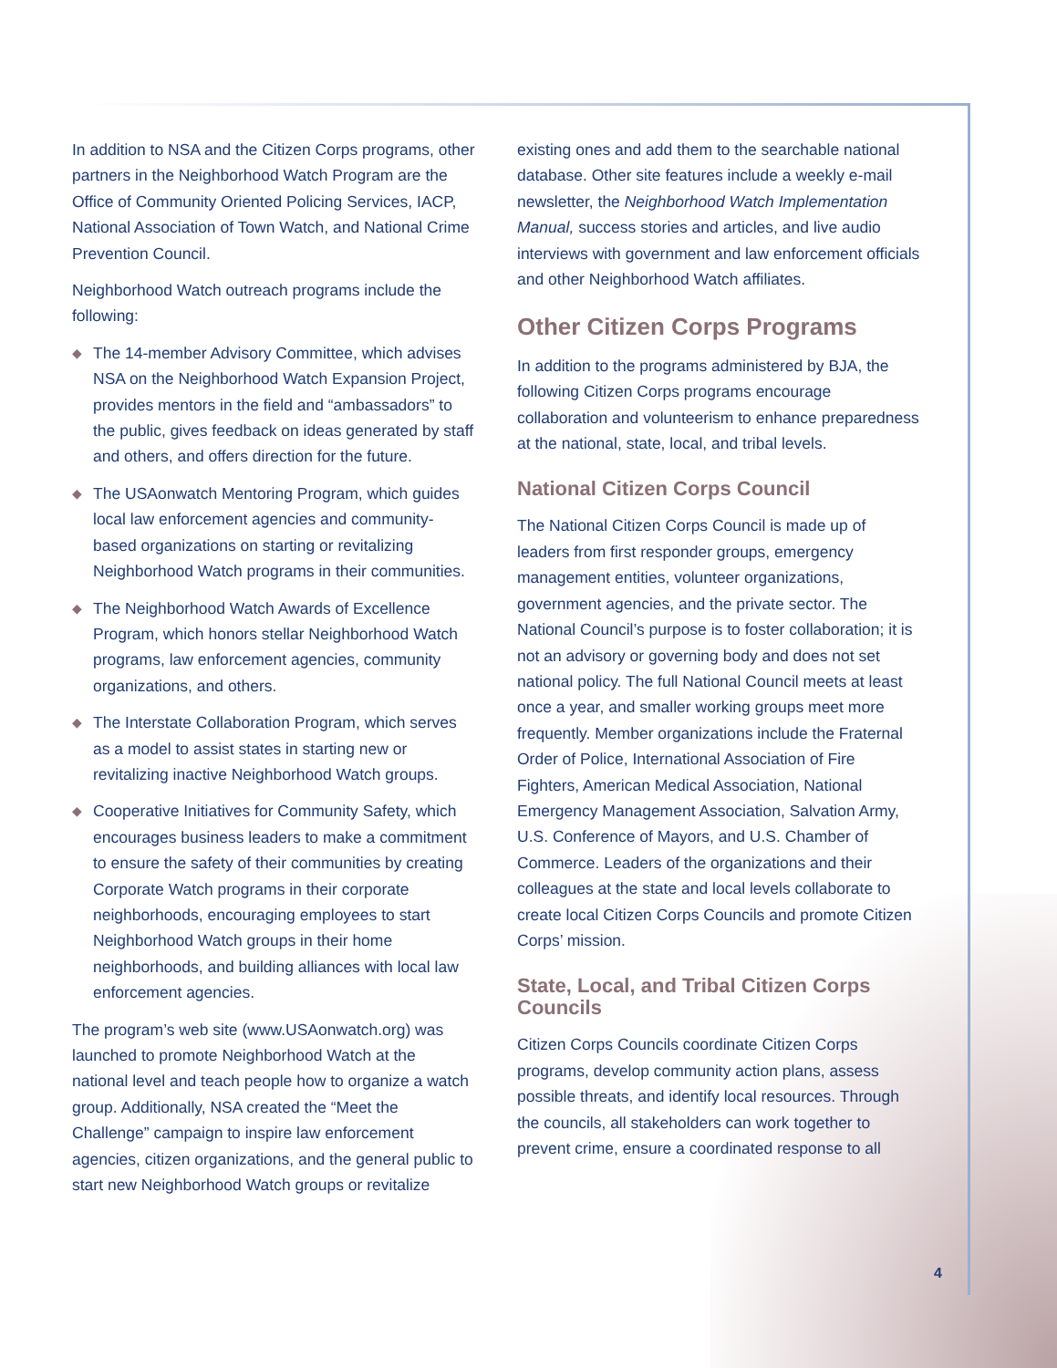In addition to NSA and the Citizen Corps programs, other partners in the Neighborhood Watch Program are the Office of Community Oriented Policing Services, IACP, National Association of Town Watch, and National Crime Prevention Council.
Neighborhood Watch outreach programs include the following:
◆ The 14-member Advisory Committee, which advises NSA on the Neighborhood Watch Expansion Project, provides mentors in the field and “ambassadors” to the public, gives feedback on ideas generated by staff and others, and offers direction for the future.
◆ The USAonwatch Mentoring Program, which guides local law enforcement agencies and community-based organizations on starting or revitalizing Neighborhood Watch programs in their communities.
◆ The Neighborhood Watch Awards of Excellence Program, which honors stellar Neighborhood Watch programs, law enforcement agencies, community organizations, and others.
◆ The Interstate Collaboration Program, which serves as a model to assist states in starting new or revitalizing inactive Neighborhood Watch groups.
◆ Cooperative Initiatives for Community Safety, which encourages business leaders to make a commitment to ensure the safety of their communities by creating Corporate Watch programs in their corporate neighborhoods, encouraging employees to start Neighborhood Watch groups in their home neighborhoods, and building alliances with local law enforcement agencies.
The program’s web site (www.USAonwatch.org) was launched to promote Neighborhood Watch at the national level and teach people how to organize a watch group. Additionally, NSA created the “Meet the Challenge” campaign to inspire law enforcement agencies, citizen organizations, and the general public to start new Neighborhood Watch groups or revitalize
existing ones and add them to the searchable national database. Other site features include a weekly e-mail newsletter, the Neighborhood Watch Implementation Manual, success stories and articles, and live audio interviews with government and law enforcement officials and other Neighborhood Watch affiliates.
Other Citizen Corps Programs
In addition to the programs administered by BJA, the following Citizen Corps programs encourage collaboration and volunteerism to enhance preparedness at the national, state, local, and tribal levels.
National Citizen Corps Council
The National Citizen Corps Council is made up of leaders from first responder groups, emergency management entities, volunteer organizations, government agencies, and the private sector. The National Council’s purpose is to foster collaboration; it is not an advisory or governing body and does not set national policy. The full National Council meets at least once a year, and smaller working groups meet more frequently. Member organizations include the Fraternal Order of Police, International Association of Fire Fighters, American Medical Association, National Emergency Management Association, Salvation Army, U.S. Conference of Mayors, and U.S. Chamber of Commerce. Leaders of the organizations and their colleagues at the state and local levels collaborate to create local Citizen Corps Councils and promote Citizen Corps’ mission.
State, Local, and Tribal Citizen Corps Councils
Citizen Corps Councils coordinate Citizen Corps programs, develop community action plans, assess possible threats, and identify local resources. Through the councils, all stakeholders can work together to prevent crime, ensure a coordinated response to all
4